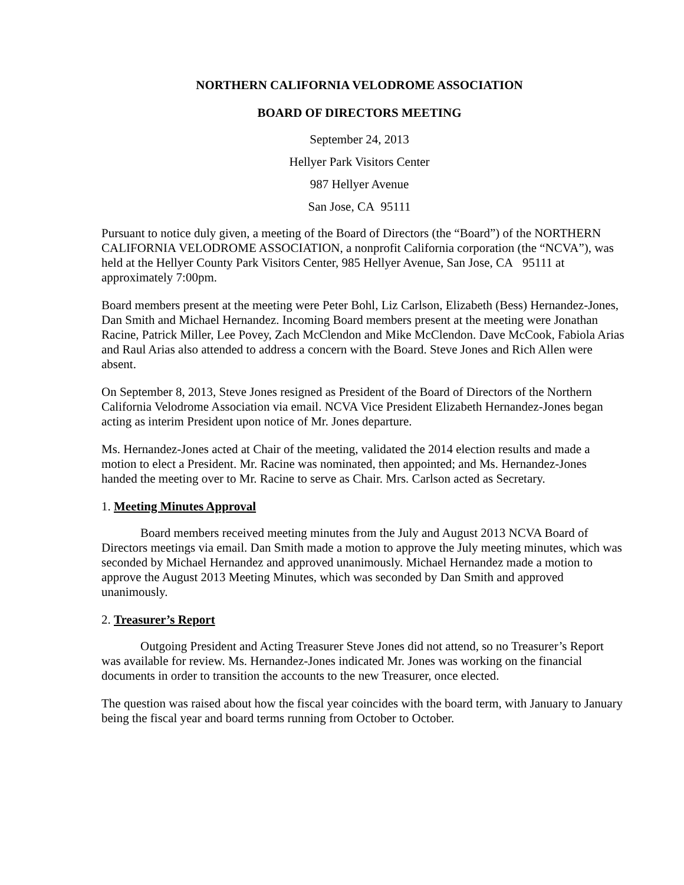NORTHERN CALIFORNIA VELODROME ASSOCIATION
BOARD OF DIRECTORS MEETING
September 24, 2013
Hellyer Park Visitors Center
987 Hellyer Avenue
San Jose, CA 95111
Pursuant to notice duly given, a meeting of the Board of Directors (the “Board”) of the NORTHERN CALIFORNIA VELODROME ASSOCIATION, a nonprofit California corporation (the “NCVA”), was held at the Hellyer County Park Visitors Center, 985 Hellyer Avenue, San Jose, CA 95111 at approximately 7:00pm.
Board members present at the meeting were Peter Bohl, Liz Carlson, Elizabeth (Bess) Hernandez-Jones, Dan Smith and Michael Hernandez. Incoming Board members present at the meeting were Jonathan Racine, Patrick Miller, Lee Povey, Zach McClendon and Mike McClendon. Dave McCook, Fabiola Arias and Raul Arias also attended to address a concern with the Board. Steve Jones and Rich Allen were absent.
On September 8, 2013, Steve Jones resigned as President of the Board of Directors of the Northern California Velodrome Association via email. NCVA Vice President Elizabeth Hernandez-Jones began acting as interim President upon notice of Mr. Jones departure.
Ms. Hernandez-Jones acted at Chair of the meeting, validated the 2014 election results and made a motion to elect a President. Mr. Racine was nominated, then appointed; and Ms. Hernandez-Jones handed the meeting over to Mr. Racine to serve as Chair. Mrs. Carlson acted as Secretary.
1. Meeting Minutes Approval
Board members received meeting minutes from the July and August 2013 NCVA Board of Directors meetings via email. Dan Smith made a motion to approve the July meeting minutes, which was seconded by Michael Hernandez and approved unanimously. Michael Hernandez made a motion to approve the August 2013 Meeting Minutes, which was seconded by Dan Smith and approved unanimously.
2. Treasurer’s Report
Outgoing President and Acting Treasurer Steve Jones did not attend, so no Treasurer’s Report was available for review. Ms. Hernandez-Jones indicated Mr. Jones was working on the financial documents in order to transition the accounts to the new Treasurer, once elected.
The question was raised about how the fiscal year coincides with the board term, with January to January being the fiscal year and board terms running from October to October.